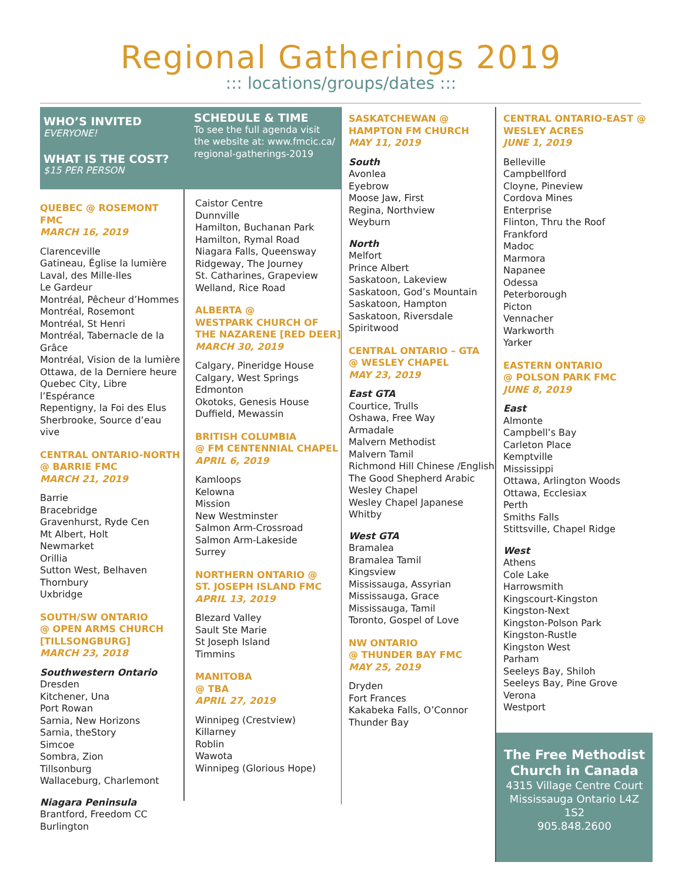Regional Gatherings 2019
::: locations/groups/dates :::
WHO’S INVITED
EVERYONE!
WHAT IS THE COST?
$15 PER PERSON
SCHEDULE & TIME
To see the full agenda visit the website at: www.fmcic.ca/ regional-gatherings-2019
QUEBEC @ ROSEMONT FMC
MARCH 16, 2019
Clarenceville
Gatineau, Église la lumière
Laval, des Mille-Iles
Le Gardeur
Montréal, Pêcheur d’Hommes
Montréal, Rosemont
Montréal, St Henri
Montréal, Tabernacle de la Grâce
Montréal, Vision de la lumière
Ottawa, de la Derniere heure
Quebec City, Libre l’Espérance
Repentigny, la Foi des Elus
Sherbrooke, Source d’eau vive
CENTRAL ONTARIO-NORTH
@ BARRIE FMC
MARCH 21, 2019
Barrie
Bracebridge
Gravenhurst, Ryde Cen
Mt Albert, Holt
Newmarket
Orillia
Sutton West, Belhaven
Thornbury
Uxbridge
SOUTH/SW ONTARIO
@ OPEN ARMS CHURCH
[TILLSONGBURG]
MARCH 23, 2018
Southwestern Ontario
Dresden
Kitchener, Una
Port Rowan
Sarnia, New Horizons
Sarnia, theStory
Simcoe
Sombra, Zion
Tillsonburg
Wallaceburg, Charlemont
Niagara Peninsula
Brantford, Freedom CC
Burlington
Caistor Centre
Dunnville
Hamilton, Buchanan Park
Hamilton, Rymal Road
Niagara Falls, Queensway
Ridgeway, The Journey
St. Catharines, Grapeview
Welland, Rice Road
ALBERTA @
WESTPARK CHURCH OF THE NAZARENE [RED DEER]
MARCH 30, 2019
Calgary, Pineridge House
Calgary, West Springs
Edmonton
Okotoks, Genesis House
Duffield, Mewassin
BRITISH COLUMBIA
@ FM CENTENNIAL CHAPEL
APRIL 6, 2019
Kamloops
Kelowna
Mission
New Westminster
Salmon Arm-Crossroad
Salmon Arm-Lakeside
Surrey
NORTHERN ONTARIO @
ST. JOSEPH ISLAND FMC
APRIL 13, 2019
Blezard Valley
Sault Ste Marie
St Joseph Island
Timmins
MANITOBA
@ TBA
APRIL 27, 2019
Winnipeg (Crestview)
Killarney
Roblin
Wawota
Winnipeg (Glorious Hope)
SASKATCHEWAN @
HAMPTON FM CHURCH
MAY 11, 2019
South
Avonlea
Eyebrow
Moose Jaw, First
Regina, Northview
Weyburn
North
Melfort
Prince Albert
Saskatoon, Lakeview
Saskatoon, God’s Mountain
Saskatoon, Hampton
Saskatoon, Riversdale
Spiritwood
CENTRAL ONTARIO – GTA
@ WESLEY CHAPEL
MAY 23, 2019
East GTA
Courtice, Trulls
Oshawa, Free Way
Armadale
Malvern Methodist
Malvern Tamil
Richmond Hill Chinese /English
The Good Shepherd Arabic
Wesley Chapel
Wesley Chapel Japanese
Whitby
West GTA
Bramalea
Bramalea Tamil
Kingsview
Mississauga, Assyrian
Mississauga, Grace
Mississauga, Tamil
Toronto, Gospel of Love
NW ONTARIO
@ THUNDER BAY FMC
MAY 25, 2019
Dryden
Fort Frances
Kakabeka Falls, O’Connor
Thunder Bay
CENTRAL ONTARIO-EAST @
WESLEY ACRES
JUNE 1, 2019
Belleville
Campbellford
Cloyne, Pineview
Cordova Mines
Enterprise
Flinton, Thru the Roof
Frankford
Madoc
Marmora
Napanee
Odessa
Peterborough
Picton
Vennacher
Warkworth
Yarker
EASTERN ONTARIO
@ POLSON PARK FMC
JUNE 8, 2019
East
Almonte
Campbell’s Bay
Carleton Place
Kemptville
Mississippi
Ottawa, Arlington Woods
Ottawa, Ecclesiax
Perth
Smiths Falls
Stittsville, Chapel Ridge
West
Athens
Cole Lake
Harrowsmith
Kingscourt-Kingston
Kingston-Next
Kingston-Polson Park
Kingston-Rustle
Kingston West
Parham
Seeleys Bay, Shiloh
Seeleys Bay, Pine Grove
Verona
Westport
The Free Methodist
Church in Canada
4315 Village Centre Court
Mississauga Ontario L4Z 1S2
905.848.2600